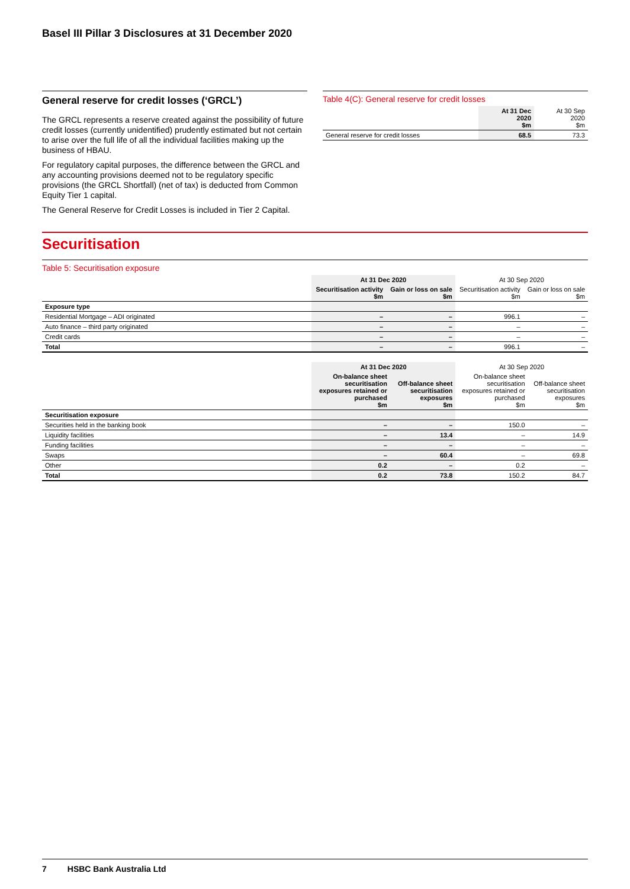Basel III Pillar 3 Disclosures at 31 December 2020
General reserve for credit losses (‘GRCL’)
The GRCL represents a reserve created against the possibility of future credit losses (currently unidentified) prudently estimated but not certain to arise over the full life of all the individual facilities making up the business of HBAU.
For regulatory capital purposes, the difference between the GRCL and any accounting provisions deemed not to be regulatory specific provisions (the GRCL Shortfall) (net of tax) is deducted from Common Equity Tier 1 capital.
The General Reserve for Credit Losses is included in Tier 2 Capital.
Table 4(C): General reserve for credit losses
| | At 31 Dec 2020 $m | At 30 Sep 2020 $m |
| General reserve for credit losses | 68.5 | 73.3 |
Securitisation
Table 5: Securitisation exposure
| | At 31 Dec 2020 | | At 30 Sep 2020 | |
| | Securitisation activity $m | Gain or loss on sale $m | Securitisation activity $m | Gain or loss on sale $m |
| Exposure type | | | | |
| Residential Mortgage – ADI originated | – | – | 996.1 | – |
| Auto finance – third party originated | – | – | – | – |
| Credit cards | – | – | – | – |
| Total | – | – | 996.1 | – |
| | At 31 Dec 2020 | | At 30 Sep 2020 | |
| | On-balance sheet securitisation exposures retained or purchased $m | Off-balance sheet securitisation exposures $m | On-balance sheet securitisation exposures retained or purchased $m | Off-balance sheet securitisation exposures $m |
| Securitisation exposure | | | | |
| Securities held in the banking book | – | – | 150.0 | – |
| Liquidity facilities | – | 13.4 | – | 14.9 |
| Funding facilities | – | – | – | – |
| Swaps | – | 60.4 | – | 69.8 |
| Other | 0.2 | – | 0.2 | – |
| Total | 0.2 | 73.8 | 150.2 | 84.7 |
7 HSBC Bank Australia Ltd